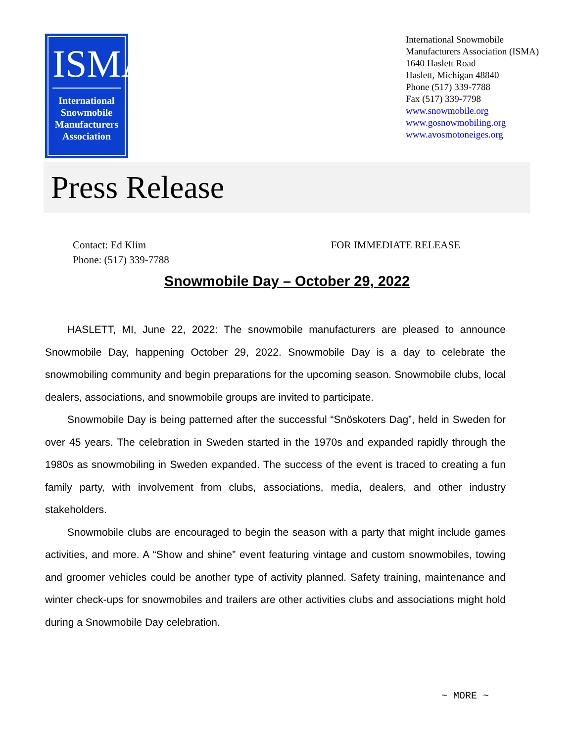ISMA
International
Snowmobile
Manufacturers
Association
International Snowmobile Manufacturers Association (ISMA)
1640 Haslett Road
Haslett, Michigan 48840
Phone (517) 339-7788
Fax (517) 339-7798
www.snowmobile.org
www.gosnowmobiling.org
www.avosmotoneiges.org
Press Release
Contact: Ed Klim
Phone: (517) 339-7788
FOR IMMEDIATE RELEASE
Snowmobile Day – October 29, 2022
HASLETT, MI, June 22, 2022: The snowmobile manufacturers are pleased to announce Snowmobile Day, happening October 29, 2022. Snowmobile Day is a day to celebrate the snowmobiling community and begin preparations for the upcoming season. Snowmobile clubs, local dealers, associations, and snowmobile groups are invited to participate.
Snowmobile Day is being patterned after the successful “Snöskoters Dag”, held in Sweden for over 45 years. The celebration in Sweden started in the 1970s and expanded rapidly through the 1980s as snowmobiling in Sweden expanded. The success of the event is traced to creating a fun family party, with involvement from clubs, associations, media, dealers, and other industry stakeholders.
Snowmobile clubs are encouraged to begin the season with a party that might include games activities, and more. A “Show and shine” event featuring vintage and custom snowmobiles, towing and groomer vehicles could be another type of activity planned. Safety training, maintenance and winter check-ups for snowmobiles and trailers are other activities clubs and associations might hold during a Snowmobile Day celebration.
~ MORE ~